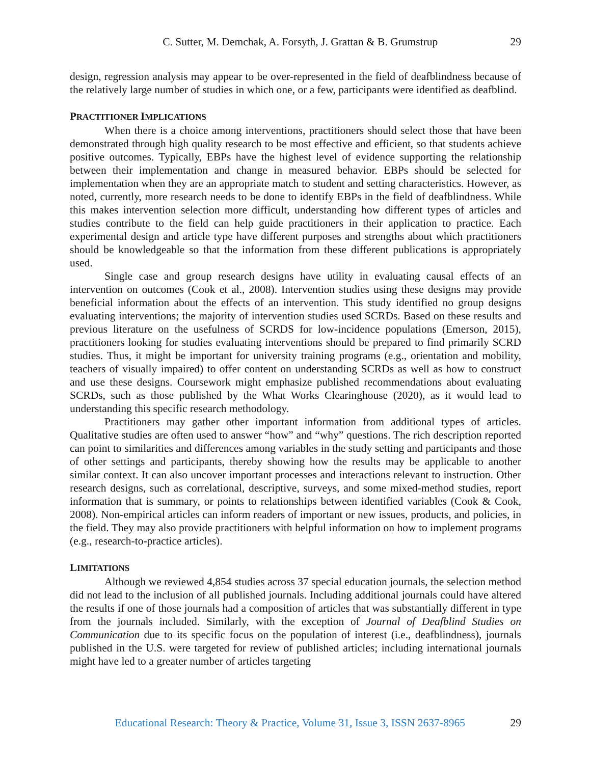C. Sutter, M. Demchak, A. Forsyth, J. Grattan & B. Grumstrup
29
design, regression analysis may appear to be over-represented in the field of deafblindness because of the relatively large number of studies in which one, or a few, participants were identified as deafblind.
PRACTITIONER IMPLICATIONS
When there is a choice among interventions, practitioners should select those that have been demonstrated through high quality research to be most effective and efficient, so that students achieve positive outcomes. Typically, EBPs have the highest level of evidence supporting the relationship between their implementation and change in measured behavior. EBPs should be selected for implementation when they are an appropriate match to student and setting characteristics. However, as noted, currently, more research needs to be done to identify EBPs in the field of deafblindness. While this makes intervention selection more difficult, understanding how different types of articles and studies contribute to the field can help guide practitioners in their application to practice. Each experimental design and article type have different purposes and strengths about which practitioners should be knowledgeable so that the information from these different publications is appropriately used.
Single case and group research designs have utility in evaluating causal effects of an intervention on outcomes (Cook et al., 2008). Intervention studies using these designs may provide beneficial information about the effects of an intervention. This study identified no group designs evaluating interventions; the majority of intervention studies used SCRDs. Based on these results and previous literature on the usefulness of SCRDS for low-incidence populations (Emerson, 2015), practitioners looking for studies evaluating interventions should be prepared to find primarily SCRD studies. Thus, it might be important for university training programs (e.g., orientation and mobility, teachers of visually impaired) to offer content on understanding SCRDs as well as how to construct and use these designs. Coursework might emphasize published recommendations about evaluating SCRDs, such as those published by the What Works Clearinghouse (2020), as it would lead to understanding this specific research methodology.
Practitioners may gather other important information from additional types of articles. Qualitative studies are often used to answer “how” and “why” questions. The rich description reported can point to similarities and differences among variables in the study setting and participants and those of other settings and participants, thereby showing how the results may be applicable to another similar context. It can also uncover important processes and interactions relevant to instruction. Other research designs, such as correlational, descriptive, surveys, and some mixed-method studies, report information that is summary, or points to relationships between identified variables (Cook & Cook, 2008). Non-empirical articles can inform readers of important or new issues, products, and policies, in the field. They may also provide practitioners with helpful information on how to implement programs (e.g., research-to-practice articles).
LIMITATIONS
Although we reviewed 4,854 studies across 37 special education journals, the selection method did not lead to the inclusion of all published journals. Including additional journals could have altered the results if one of those journals had a composition of articles that was substantially different in type from the journals included. Similarly, with the exception of Journal of Deafblind Studies on Communication due to its specific focus on the population of interest (i.e., deafblindness), journals published in the U.S. were targeted for review of published articles; including international journals might have led to a greater number of articles targeting
Educational Research: Theory & Practice, Volume 31, Issue 3, ISSN 2637-8965
29